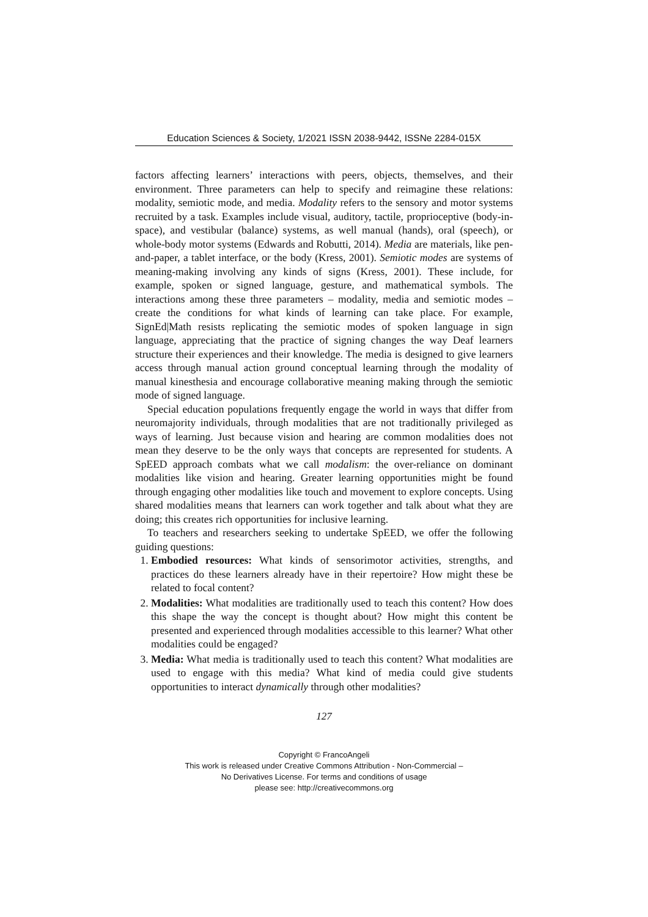Education Sciences & Society, 1/2021 ISSN 2038-9442, ISSNe 2284-015X
factors affecting learners’ interactions with peers, objects, themselves, and their environment. Three parameters can help to specify and reimagine these relations: modality, semiotic mode, and media. Modality refers to the sensory and motor systems recruited by a task. Examples include visual, auditory, tactile, proprioceptive (body-in-space), and vestibular (balance) systems, as well manual (hands), oral (speech), or whole-body motor systems (Edwards and Robutti, 2014). Media are materials, like pen-and-paper, a tablet interface, or the body (Kress, 2001). Semiotic modes are systems of meaning-making involving any kinds of signs (Kress, 2001). These include, for example, spoken or signed language, gesture, and mathematical symbols. The interactions among these three parameters – modality, media and semiotic modes – create the conditions for what kinds of learning can take place. For example, SignEd|Math resists replicating the semiotic modes of spoken language in sign language, appreciating that the practice of signing changes the way Deaf learners structure their experiences and their knowledge. The media is designed to give learners access through manual action ground conceptual learning through the modality of manual kinesthesia and encourage collaborative meaning making through the semiotic mode of signed language.
Special education populations frequently engage the world in ways that differ from neuromajority individuals, through modalities that are not traditionally privileged as ways of learning. Just because vision and hearing are common modalities does not mean they deserve to be the only ways that concepts are represented for students. A SpEED approach combats what we call modalism: the over-reliance on dominant modalities like vision and hearing. Greater learning opportunities might be found through engaging other modalities like touch and movement to explore concepts. Using shared modalities means that learners can work together and talk about what they are doing; this creates rich opportunities for inclusive learning.
To teachers and researchers seeking to undertake SpEED, we offer the following guiding questions:
1. Embodied resources: What kinds of sensorimotor activities, strengths, and practices do these learners already have in their repertoire? How might these be related to focal content?
2. Modalities: What modalities are traditionally used to teach this content? How does this shape the way the concept is thought about? How might this content be presented and experienced through modalities accessible to this learner? What other modalities could be engaged?
3. Media: What media is traditionally used to teach this content? What modalities are used to engage with this media? What kind of media could give students opportunities to interact dynamically through other modalities?
127
Copyright © FrancoAngeli
This work is released under Creative Commons Attribution - Non-Commercial –
No Derivatives License. For terms and conditions of usage
please see: http://creativecommons.org